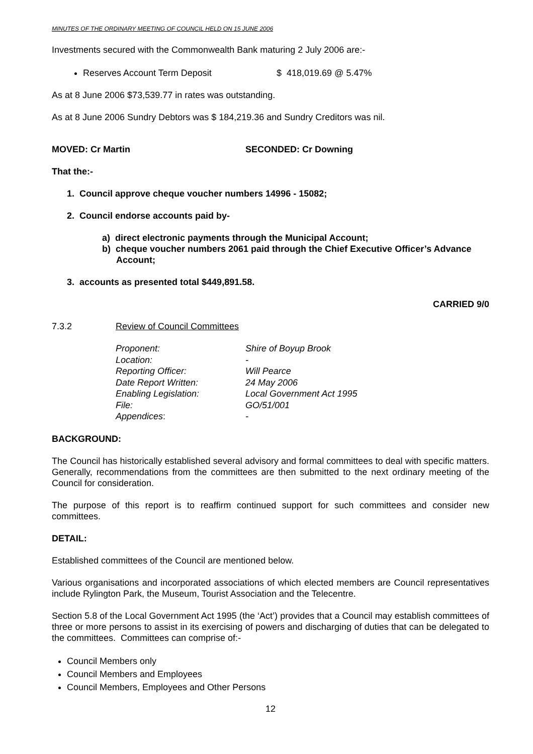MINUTES OF THE ORDINARY MEETING OF COUNCIL HELD ON 15 JUNE 2006
Investments secured with the Commonwealth Bank maturing 2 July 2006 are:-
Reserves Account Term Deposit $ 418,019.69 @ 5.47%
As at 8 June 2006 $73,539.77 in rates was outstanding.
As at 8 June 2006 Sundry Debtors was $ 184,219.36 and Sundry Creditors was nil.
MOVED: Cr Martin SECONDED: Cr Downing
That the:-
1. Council approve cheque voucher numbers 14996 - 15082;
2. Council endorse accounts paid by-
a) direct electronic payments through the Municipal Account;
b) cheque voucher numbers 2061 paid through the Chief Executive Officer’s Advance Account;
3. accounts as presented total $449,891.58.
CARRIED 9/0
7.3.2 Review of Council Committees
| Proponent: | Shire of Boyup Brook |
| Location: | - |
| Reporting Officer: | Will Pearce |
| Date Report Written: | 24 May 2006 |
| Enabling Legislation: | Local Government Act 1995 |
| File: | GO/51/001 |
| Appendices : | - |
BACKGROUND:
The Council has historically established several advisory and formal committees to deal with specific matters. Generally, recommendations from the committees are then submitted to the next ordinary meeting of the Council for consideration.
The purpose of this report is to reaffirm continued support for such committees and consider new committees.
DETAIL:
Established committees of the Council are mentioned below.
Various organisations and incorporated associations of which elected members are Council representatives include Rylington Park, the Museum, Tourist Association and the Telecentre.
Section 5.8 of the Local Government Act 1995 (the ‘Act’) provides that a Council may establish committees of three or more persons to assist in its exercising of powers and discharging of duties that can be delegated to the committees. Committees can comprise of:-
Council Members only
Council Members and Employees
Council Members, Employees and Other Persons
12